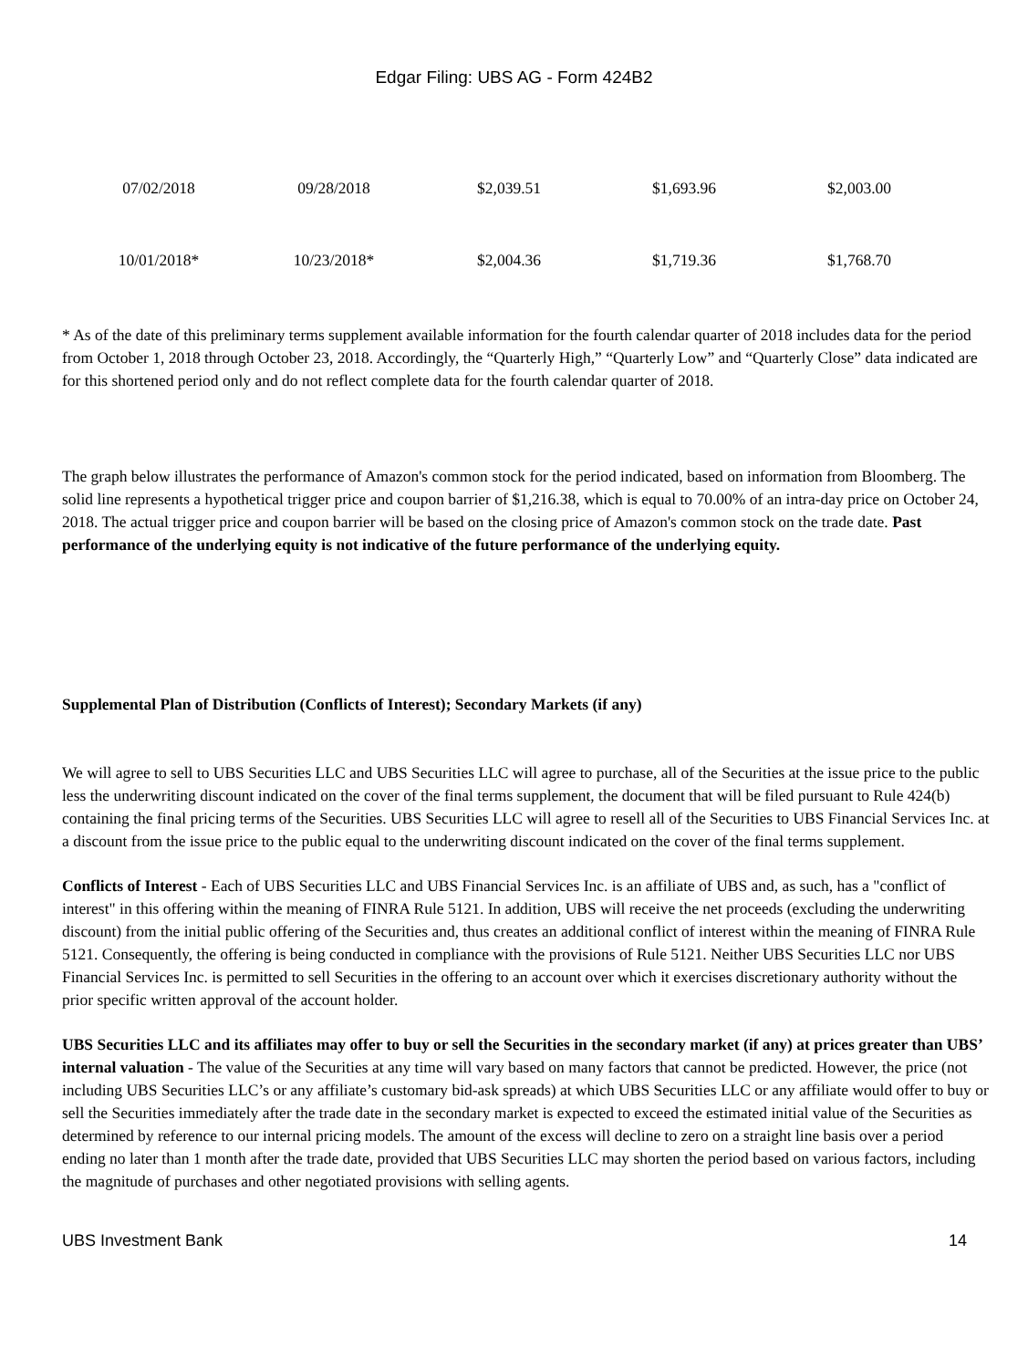Edgar Filing: UBS AG - Form 424B2
| 07/02/2018 | 09/28/2018 | $2,039.51 | $1,693.96 | $2,003.00 |
| 10/01/2018* | 10/23/2018* | $2,004.36 | $1,719.36 | $1,768.70 |
* As of the date of this preliminary terms supplement available information for the fourth calendar quarter of 2018 includes data for the period from October 1, 2018 through October 23, 2018. Accordingly, the “Quarterly High,” “Quarterly Low” and “Quarterly Close” data indicated are for this shortened period only and do not reflect complete data for the fourth calendar quarter of 2018.
The graph below illustrates the performance of Amazon's common stock for the period indicated, based on information from Bloomberg. The solid line represents a hypothetical trigger price and coupon barrier of $1,216.38, which is equal to 70.00% of an intra-day price on October 24, 2018. The actual trigger price and coupon barrier will be based on the closing price of Amazon's common stock on the trade date. Past performance of the underlying equity is not indicative of the future performance of the underlying equity.
Supplemental Plan of Distribution (Conflicts of Interest); Secondary Markets (if any)
We will agree to sell to UBS Securities LLC and UBS Securities LLC will agree to purchase, all of the Securities at the issue price to the public less the underwriting discount indicated on the cover of the final terms supplement, the document that will be filed pursuant to Rule 424(b) containing the final pricing terms of the Securities. UBS Securities LLC will agree to resell all of the Securities to UBS Financial Services Inc. at a discount from the issue price to the public equal to the underwriting discount indicated on the cover of the final terms supplement.
Conflicts of Interest - Each of UBS Securities LLC and UBS Financial Services Inc. is an affiliate of UBS and, as such, has a "conflict of interest" in this offering within the meaning of FINRA Rule 5121. In addition, UBS will receive the net proceeds (excluding the underwriting discount) from the initial public offering of the Securities and, thus creates an additional conflict of interest within the meaning of FINRA Rule 5121. Consequently, the offering is being conducted in compliance with the provisions of Rule 5121. Neither UBS Securities LLC nor UBS Financial Services Inc. is permitted to sell Securities in the offering to an account over which it exercises discretionary authority without the prior specific written approval of the account holder.
UBS Securities LLC and its affiliates may offer to buy or sell the Securities in the secondary market (if any) at prices greater than UBS’ internal valuation - The value of the Securities at any time will vary based on many factors that cannot be predicted. However, the price (not including UBS Securities LLC’s or any affiliate’s customary bid-ask spreads) at which UBS Securities LLC or any affiliate would offer to buy or sell the Securities immediately after the trade date in the secondary market is expected to exceed the estimated initial value of the Securities as determined by reference to our internal pricing models. The amount of the excess will decline to zero on a straight line basis over a period ending no later than 1 month after the trade date, provided that UBS Securities LLC may shorten the period based on various factors, including the magnitude of purchases and other negotiated provisions with selling agents.
UBS Investment Bank 14